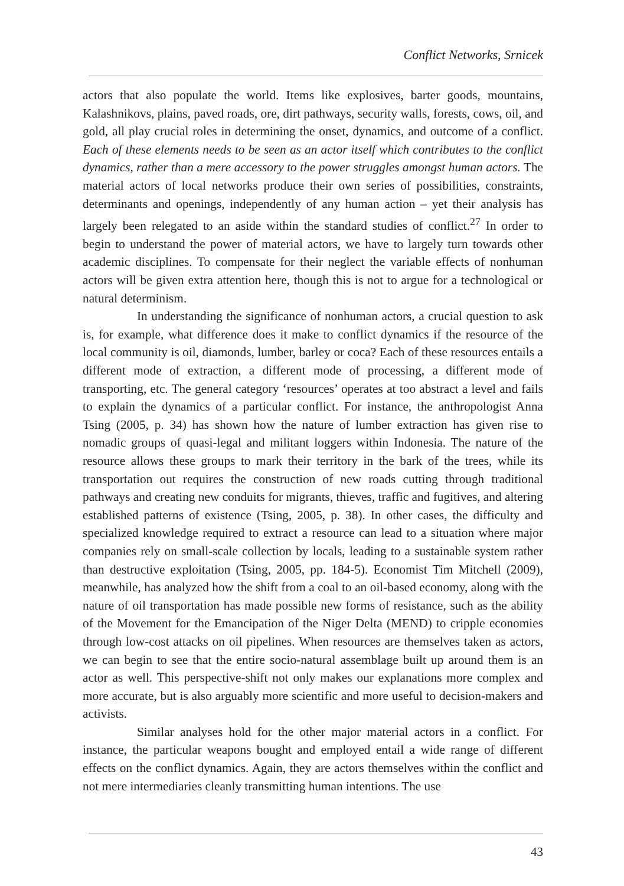Conflict Networks, Srnicek
actors that also populate the world. Items like explosives, barter goods, mountains, Kalashnikovs, plains, paved roads, ore, dirt pathways, security walls, forests, cows, oil, and gold, all play crucial roles in determining the onset, dynamics, and outcome of a conflict. Each of these elements needs to be seen as an actor itself which contributes to the conflict dynamics, rather than a mere accessory to the power struggles amongst human actors. The material actors of local networks produce their own series of possibilities, constraints, determinants and openings, independently of any human action – yet their analysis has largely been relegated to an aside within the standard studies of conflict.<sup>27</sup> In order to begin to understand the power of material actors, we have to largely turn towards other academic disciplines. To compensate for their neglect the variable effects of nonhuman actors will be given extra attention here, though this is not to argue for a technological or natural determinism.
In understanding the significance of nonhuman actors, a crucial question to ask is, for example, what difference does it make to conflict dynamics if the resource of the local community is oil, diamonds, lumber, barley or coca? Each of these resources entails a different mode of extraction, a different mode of processing, a different mode of transporting, etc. The general category ‘resources’ operates at too abstract a level and fails to explain the dynamics of a particular conflict. For instance, the anthropologist Anna Tsing (2005, p. 34) has shown how the nature of lumber extraction has given rise to nomadic groups of quasi-legal and militant loggers within Indonesia. The nature of the resource allows these groups to mark their territory in the bark of the trees, while its transportation out requires the construction of new roads cutting through traditional pathways and creating new conduits for migrants, thieves, traffic and fugitives, and altering established patterns of existence (Tsing, 2005, p. 38). In other cases, the difficulty and specialized knowledge required to extract a resource can lead to a situation where major companies rely on small-scale collection by locals, leading to a sustainable system rather than destructive exploitation (Tsing, 2005, pp. 184-5). Economist Tim Mitchell (2009), meanwhile, has analyzed how the shift from a coal to an oil-based economy, along with the nature of oil transportation has made possible new forms of resistance, such as the ability of the Movement for the Emancipation of the Niger Delta (MEND) to cripple economies through low-cost attacks on oil pipelines. When resources are themselves taken as actors, we can begin to see that the entire socio-natural assemblage built up around them is an actor as well. This perspective-shift not only makes our explanations more complex and more accurate, but is also arguably more scientific and more useful to decision-makers and activists.
Similar analyses hold for the other major material actors in a conflict. For instance, the particular weapons bought and employed entail a wide range of different effects on the conflict dynamics. Again, they are actors themselves within the conflict and not mere intermediaries cleanly transmitting human intentions. The use
43